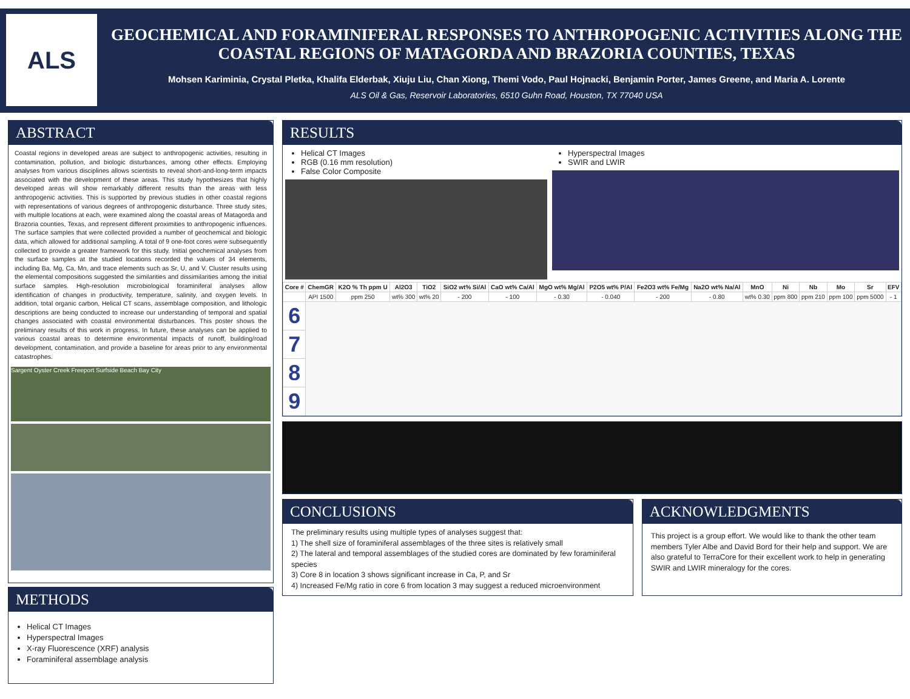ALS
GEOCHEMICAL AND FORAMINIFERAL RESPONSES TO ANTHROPOGENIC ACTIVITIES ALONG THE
COASTAL REGIONS OF MATAGORDA AND BRAZORIA COUNTIES, TEXAS
Mohsen Kariminia, Crystal Pletka, Khalifa Elderbak, Xiuju Liu, Chan Xiong, Themi Vodo, Paul Hojnacki, Benjamin Porter, James Greene, and Maria A. Lorente
ALS Oil & Gas, Reservoir Laboratories, 6510 Guhn Road, Houston, TX 77040 USA
ABSTRACT
Coastal regions in developed areas are subject to anthropogenic activities, resulting in contamination, pollution, and biologic disturbances, among other effects. Employing analyses from various disciplines allows scientists to reveal short-and-long-term impacts associated with the development of these areas. This study hypothesizes that highly developed areas will show remarkably different results than the areas with less anthropogenic activities. This is supported by previous studies in other coastal regions with representations of various degrees of anthropogenic disturbance. Three study sites, with multiple locations at each, were examined along the coastal areas of Matagorda and Brazoria counties, Texas, and represent different proximities to anthropogenic influences. The surface samples that were collected provided a number of geochemical and biologic data, which allowed for additional sampling. A total of 9 one-foot cores were subsequently collected to provide a greater framework for this study. Initial geochemical analyses from the surface samples at the studied locations recorded the values of 34 elements, including Ba, Mg, Ca, Mn, and trace elements such as Sr, U, and V. Cluster results using the elemental compositions suggested the similarities and dissimilarities among the initial surface samples. High-resolution microbiological foraminiferal analyses allow identification of changes in productivity, temperature, salinity, and oxygen levels. In addition, total organic carbon, Helical CT scans, assemblage composition, and lithologic descriptions are being conducted to increase our understanding of temporal and spatial changes associated with coastal environmental disturbances. This poster shows the preliminary results of this work in progress. In future, these analyses can be applied to various coastal areas to determine environmental impacts of runoff, building/road development, contamination, and provide a baseline for areas prior to any environmental catastrophes.
Sargent Oyster Creek Freeport Surfside Beach Bay City
METHODS
Helical CT Images
Hyperspectral Images
X-ray Fluorescence (XRF) analysis
Foraminiferal assemblage analysis
RESULTS
Helical CT Images
RGB (0.16 mm resolution)
False Color Composite
Hyperspectral Images
SWIR and LWIR
| Core # | ChemGR | K2O % Th ppm U | Al2O3 | TiO2 | SiO2 wt% Si/Al | CaO wt% Ca/Al | MgO wt% Mg/Al | P2O5 wt% P/Al | Fe2O3 wt% Fe/Mg | Na2O wt% Na/Al | MnO | Ni | Nb | Mo | Sr | EFV |
| --- | --- | --- | --- | --- | --- | --- | --- | --- | --- | --- | --- | --- | --- | --- | --- | --- |
| | API 1500 | ppm 250 | wt% 300 | wt% 20 | - 200 | - 100 | - 0.30 | - 0.040 | - 200 | - 0.80 | wt% 0.30 | ppm 800 | ppm 210 | ppm 100 | ppm 5000 | - 1 |
| 6 | | | | | | | | | | | | | | | | |
| 7 | | | | | | | | | | | | | | | | |
| 8 | | | | | | | | | | | | | | | | |
| 9 | | | | | | | | | | | | | | | | |
CONCLUSIONS
The preliminary results using multiple types of analyses suggest that:
1) The shell size of foraminiferal assemblages of the three sites is relatively small
2) The lateral and temporal assemblages of the studied cores are dominated by few foraminiferal species
3) Core 8 in location 3 shows significant increase in Ca, P, and Sr
4) Increased Fe/Mg ratio in core 6 from location 3 may suggest a reduced microenvironment
ACKNOWLEDGMENTS
This project is a group effort. We would like to thank the other team members Tyler Albe and David Bord for their help and support. We are also grateful to TerraCore for their excellent work to help in generating SWIR and LWIR mineralogy for the cores.